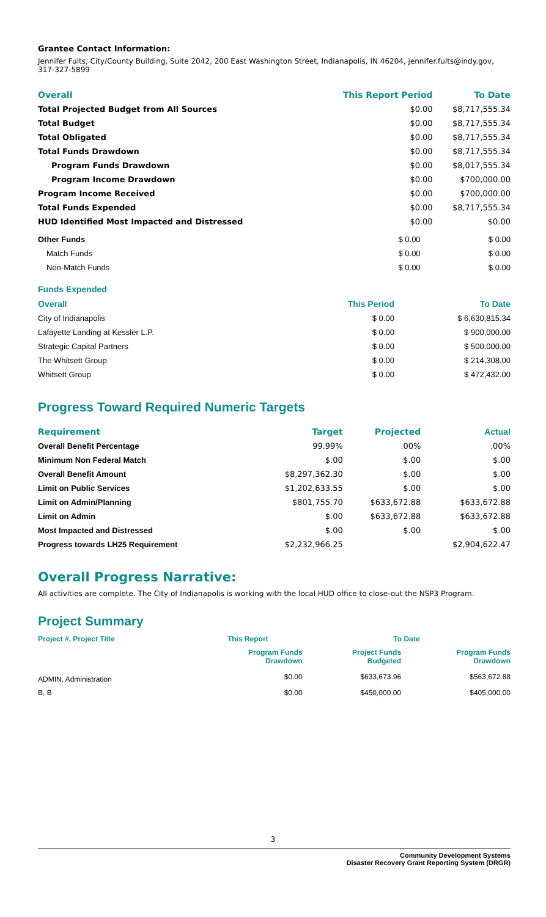Grantee Contact Information:
Jennifer Fults, City/County Building, Suite 2042, 200 East Washington Street, Indianapolis, IN 46204, jennifer.fults@indy.gov, 317-327-5899
| Overall | This Report Period | To Date |
| --- | --- | --- |
| Total Projected Budget from All Sources | $0.00 | $8,717,555.34 |
| Total Budget | $0.00 | $8,717,555.34 |
| Total Obligated | $0.00 | $8,717,555.34 |
| Total Funds Drawdown | $0.00 | $8,717,555.34 |
| Program Funds Drawdown | $0.00 | $8,017,555.34 |
| Program Income Drawdown | $0.00 | $700,000.00 |
| Program Income Received | $0.00 | $700,000.00 |
| Total Funds Expended | $0.00 | $8,717,555.34 |
| HUD Identified Most Impacted and Distressed | $0.00 | $0.00 |
| Other Funds | $ 0.00 | $ 0.00 |
| Match Funds | $ 0.00 | $ 0.00 |
| Non-Match Funds | $ 0.00 | $ 0.00 |
| Funds Expended | | |
| Overall | This Period | To Date |
| City of Indianapolis | $ 0.00 | $ 6,630,815.34 |
| Lafayette Landing at Kessler L.P. | $ 0.00 | $ 900,000.00 |
| Strategic Capital Partners | $ 0.00 | $ 500,000.00 |
| The Whitsett Group | $ 0.00 | $ 214,308.00 |
| Whitsett Group | $ 0.00 | $ 472,432.00 |
Progress Toward Required Numeric Targets
| Requirement | Target | Projected | Actual |
| --- | --- | --- | --- |
| Overall Benefit Percentage | 99.99% | .00% | .00% |
| Minimum Non Federal Match | $.00 | $.00 | $.00 |
| Overall Benefit Amount | $8,297,362.30 | $.00 | $.00 |
| Limit on Public Services | $1,202,633.55 | $.00 | $.00 |
| Limit on Admin/Planning | $801,755.70 | $633,672.88 | $633,672.88 |
| Limit on Admin | $.00 | $633,672.88 | $633,672.88 |
| Most Impacted and Distressed | $.00 | $.00 | $.00 |
| Progress towards LH25 Requirement | $2,232,966.25 | | $2,904,622.47 |
Overall Progress Narrative:
All activities are complete. The City of Indianapolis is working with the local HUD office to close-out the NSP3 Program.
Project Summary
| Project #, Project Title | This Report | To Date | |
| --- | --- | --- | --- |
| | Program Funds Drawdown | Project Funds Budgeted | Program Funds Drawdown |
| ADMIN, Administration | $0.00 | $633,673.96 | $563,672.88 |
| B, B | $0.00 | $450,000.00 | $405,000.00 |
3
Community Development Systems
Disaster Recovery Grant Reporting System (DRGR)